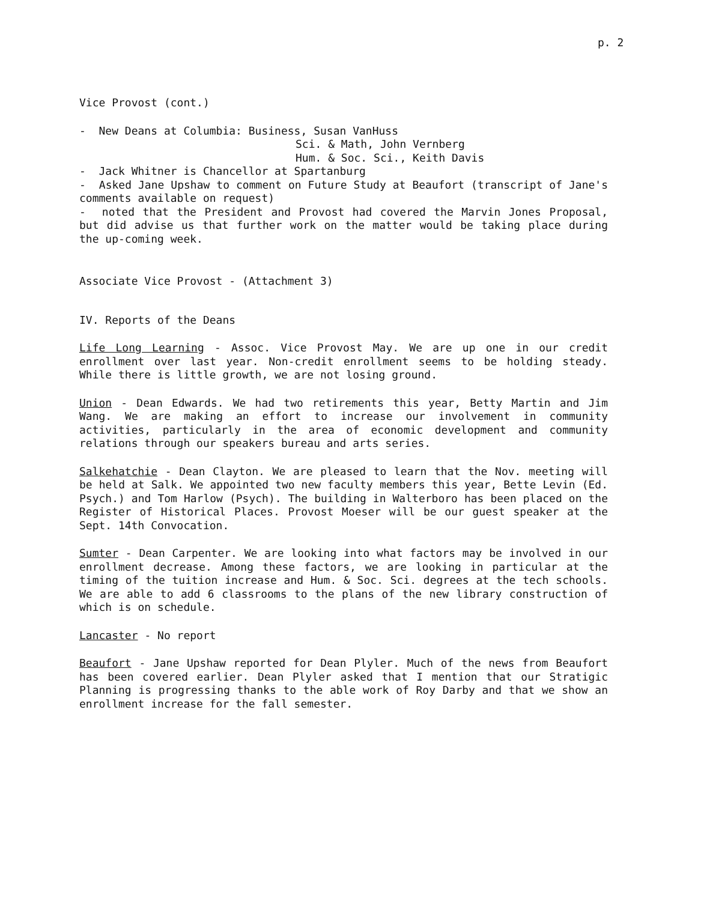p. 2
Vice Provost (cont.)
- New Deans at Columbia: Business, Susan VanHuss
Sci. & Math, John Vernberg
Hum. & Soc. Sci., Keith Davis
- Jack Whitner is Chancellor at Spartanburg
- Asked Jane Upshaw to comment on Future Study at Beaufort (transcript of Jane's comments available on request)
- noted that the President and Provost had covered the Marvin Jones Proposal, but did advise us that further work on the matter would be taking place during the up-coming week.
Associate Vice Provost - (Attachment 3)
IV. Reports of the Deans
Life Long Learning - Assoc. Vice Provost May. We are up one in our credit enrollment over last year. Non-credit enrollment seems to be holding steady. While there is little growth, we are not losing ground.
Union - Dean Edwards. We had two retirements this year, Betty Martin and Jim Wang. We are making an effort to increase our involvement in community activities, particularly in the area of economic development and community relations through our speakers bureau and arts series.
Salkehatchie - Dean Clayton. We are pleased to learn that the Nov. meeting will be held at Salk. We appointed two new faculty members this year, Bette Levin (Ed. Psych.) and Tom Harlow (Psych). The building in Walterboro has been placed on the Register of Historical Places. Provost Moeser will be our guest speaker at the Sept. 14th Convocation.
Sumter - Dean Carpenter. We are looking into what factors may be involved in our enrollment decrease. Among these factors, we are looking in particular at the timing of the tuition increase and Hum. & Soc. Sci. degrees at the tech schools. We are able to add 6 classrooms to the plans of the new library construction of which is on schedule.
Lancaster - No report
Beaufort - Jane Upshaw reported for Dean Plyler. Much of the news from Beaufort has been covered earlier. Dean Plyler asked that I mention that our Stratigic Planning is progressing thanks to the able work of Roy Darby and that we show an enrollment increase for the fall semester.